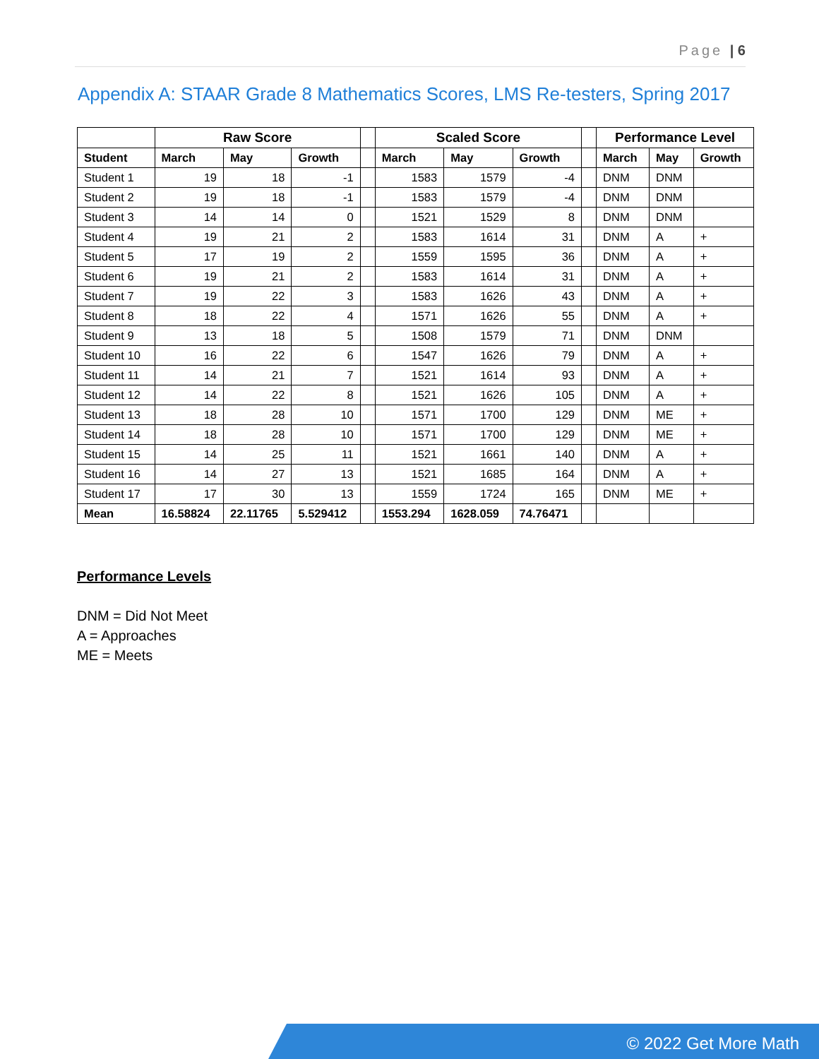Page | 6
Appendix A: STAAR Grade 8 Mathematics Scores, LMS Re-testers, Spring 2017
| | Raw Score | | | | Scaled Score | | | | Performance Level | | |
| --- | --- | --- | --- | --- | --- | --- | --- | --- | --- | --- | --- |
| Student | March | May | Growth | | March | May | Growth | | March | May | Growth |
| Student 1 | 19 | 18 | -1 | | 1583 | 1579 | -4 | | DNM | DNM | |
| Student 2 | 19 | 18 | -1 | | 1583 | 1579 | -4 | | DNM | DNM | |
| Student 3 | 14 | 14 | 0 | | 1521 | 1529 | 8 | | DNM | DNM | |
| Student 4 | 19 | 21 | 2 | | 1583 | 1614 | 31 | | DNM | A | + |
| Student 5 | 17 | 19 | 2 | | 1559 | 1595 | 36 | | DNM | A | + |
| Student 6 | 19 | 21 | 2 | | 1583 | 1614 | 31 | | DNM | A | + |
| Student 7 | 19 | 22 | 3 | | 1583 | 1626 | 43 | | DNM | A | + |
| Student 8 | 18 | 22 | 4 | | 1571 | 1626 | 55 | | DNM | A | + |
| Student 9 | 13 | 18 | 5 | | 1508 | 1579 | 71 | | DNM | DNM | |
| Student 10 | 16 | 22 | 6 | | 1547 | 1626 | 79 | | DNM | A | + |
| Student 11 | 14 | 21 | 7 | | 1521 | 1614 | 93 | | DNM | A | + |
| Student 12 | 14 | 22 | 8 | | 1521 | 1626 | 105 | | DNM | A | + |
| Student 13 | 18 | 28 | 10 | | 1571 | 1700 | 129 | | DNM | ME | + |
| Student 14 | 18 | 28 | 10 | | 1571 | 1700 | 129 | | DNM | ME | + |
| Student 15 | 14 | 25 | 11 | | 1521 | 1661 | 140 | | DNM | A | + |
| Student 16 | 14 | 27 | 13 | | 1521 | 1685 | 164 | | DNM | A | + |
| Student 17 | 17 | 30 | 13 | | 1559 | 1724 | 165 | | DNM | ME | + |
| Mean | 16.58824 | 22.11765 | 5.529412 | | 1553.294 | 1628.059 | 74.76471 | | | | |
Performance Levels
DNM = Did Not Meet
A = Approaches
ME = Meets
© 2022 Get More Math